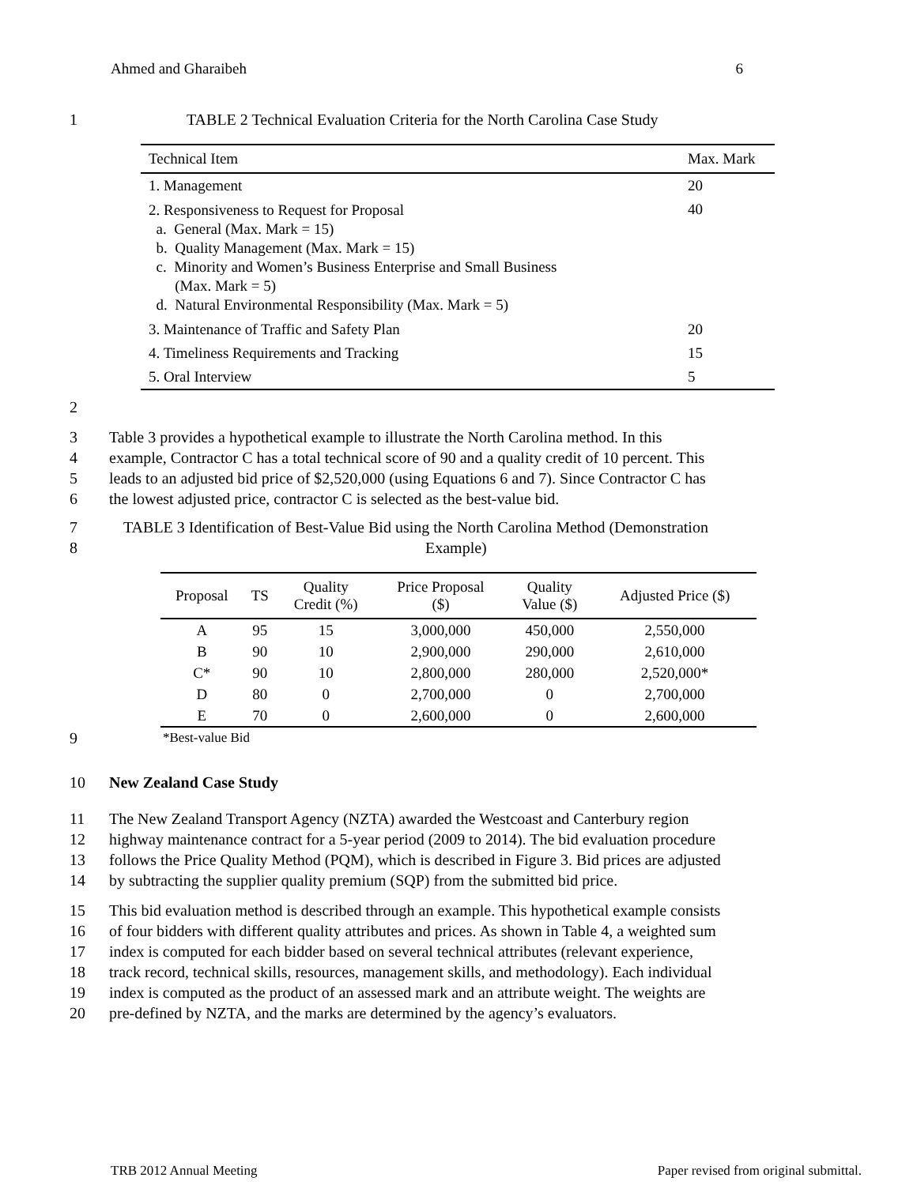Ahmed and Gharaibeh 6
1 TABLE 2 Technical Evaluation Criteria for the North Carolina Case Study
| Technical Item | Max. Mark |
| --- | --- |
| 1. Management | 20 |
| 2. Responsiveness to Request for Proposal a. General (Max. Mark = 15) b. Quality Management (Max. Mark = 15) c. Minority and Women’s Business Enterprise and Small Business (Max. Mark = 5) d. Natural Environmental Responsibility (Max. Mark = 5) | 40 |
| 3. Maintenance of Traffic and Safety Plan | 20 |
| 4. Timeliness Requirements and Tracking | 15 |
| 5. Oral Interview | 5 |
2
3 Table 3 provides a hypothetical example to illustrate the North Carolina method. In this
4 example, Contractor C has a total technical score of 90 and a quality credit of 10 percent. This
5 leads to an adjusted bid price of $2,520,000 (using Equations 6 and 7). Since Contractor C has
6 the lowest adjusted price, contractor C is selected as the best-value bid.
7 TABLE 3 Identification of Best-Value Bid using the North Carolina Method (Demonstration
8 Example)
| Proposal | TS | Quality Credit (%) | Price Proposal ($) | Quality Value ($) | Adjusted Price ($) |
| --- | --- | --- | --- | --- | --- |
| A | 95 | 15 | 3,000,000 | 450,000 | 2,550,000 |
| B | 90 | 10 | 2,900,000 | 290,000 | 2,610,000 |
| C* | 90 | 10 | 2,800,000 | 280,000 | 2,520,000* |
| D | 80 | 0 | 2,700,000 | 0 | 2,700,000 |
| E | 70 | 0 | 2,600,000 | 0 | 2,600,000 |
9 *Best-value Bid
10 New Zealand Case Study
11 The New Zealand Transport Agency (NZTA) awarded the Westcoast and Canterbury region
12 highway maintenance contract for a 5-year period (2009 to 2014). The bid evaluation procedure
13 follows the Price Quality Method (PQM), which is described in Figure 3. Bid prices are adjusted
14 by subtracting the supplier quality premium (SQP) from the submitted bid price.
15 This bid evaluation method is described through an example. This hypothetical example consists
16 of four bidders with different quality attributes and prices. As shown in Table 4, a weighted sum
17 index is computed for each bidder based on several technical attributes (relevant experience,
18 track record, technical skills, resources, management skills, and methodology). Each individual
19 index is computed as the product of an assessed mark and an attribute weight. The weights are
20 pre-defined by NZTA, and the marks are determined by the agency’s evaluators.
TRB 2012 Annual Meeting Paper revised from original submittal.